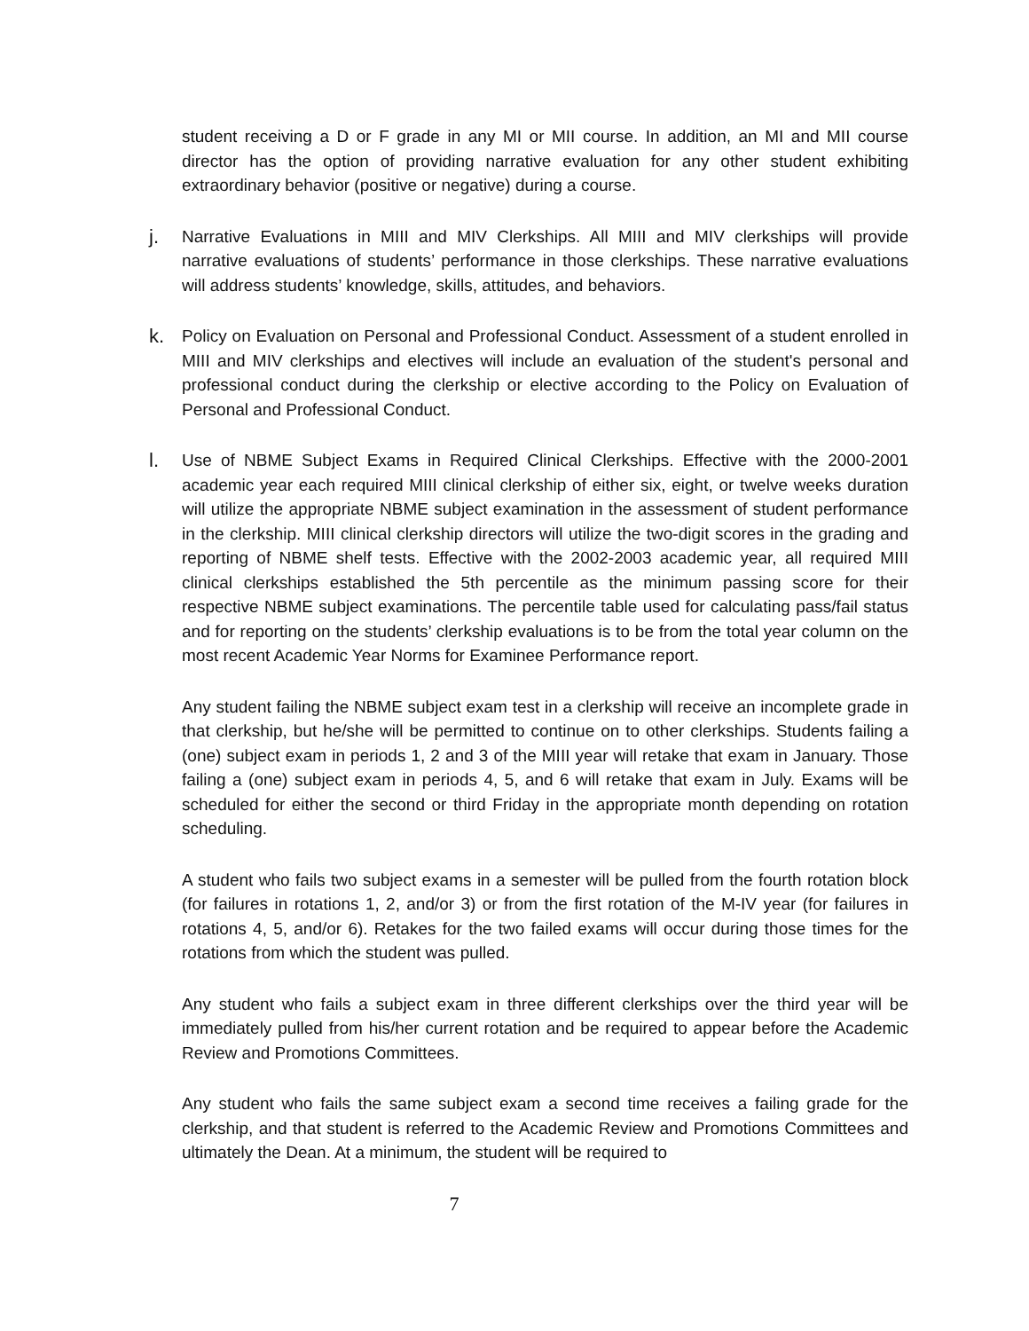student receiving a D or F grade in any MI or MII course. In addition, an MI and MII course director has the option of providing narrative evaluation for any other student exhibiting extraordinary behavior (positive or negative) during a course.
j.
Narrative Evaluations in MIII and MIV Clerkships. All MIII and MIV clerkships will provide narrative evaluations of students’ performance in those clerkships. These narrative evaluations will address students’ knowledge, skills, attitudes, and behaviors.
k.
Policy on Evaluation on Personal and Professional Conduct. Assessment of a student enrolled in MIII and MIV clerkships and electives will include an evaluation of the student's personal and professional conduct during the clerkship or elective according to the Policy on Evaluation of Personal and Professional Conduct.
l.
Use of NBME Subject Exams in Required Clinical Clerkships. Effective with the 2000-2001 academic year each required MIII clinical clerkship of either six, eight, or twelve weeks duration will utilize the appropriate NBME subject examination in the assessment of student performance in the clerkship. MIII clinical clerkship directors will utilize the two-digit scores in the grading and reporting of NBME shelf tests. Effective with the 2002-2003 academic year, all required MIII clinical clerkships established the 5th percentile as the minimum passing score for their respective NBME subject examinations. The percentile table used for calculating pass/fail status and for reporting on the students’ clerkship evaluations is to be from the total year column on the most recent Academic Year Norms for Examinee Performance report.
Any student failing the NBME subject exam test in a clerkship will receive an incomplete grade in that clerkship, but he/she will be permitted to continue on to other clerkships. Students failing a (one) subject exam in periods 1, 2 and 3 of the MIII year will retake that exam in January. Those failing a (one) subject exam in periods 4, 5, and 6 will retake that exam in July. Exams will be scheduled for either the second or third Friday in the appropriate month depending on rotation scheduling.
A student who fails two subject exams in a semester will be pulled from the fourth rotation block (for failures in rotations 1, 2, and/or 3) or from the first rotation of the M-IV year (for failures in rotations 4, 5, and/or 6). Retakes for the two failed exams will occur during those times for the rotations from which the student was pulled.
Any student who fails a subject exam in three different clerkships over the third year will be immediately pulled from his/her current rotation and be required to appear before the Academic Review and Promotions Committees.
Any student who fails the same subject exam a second time receives a failing grade for the clerkship, and that student is referred to the Academic Review and Promotions Committees and ultimately the Dean. At a minimum, the student will be required to
7